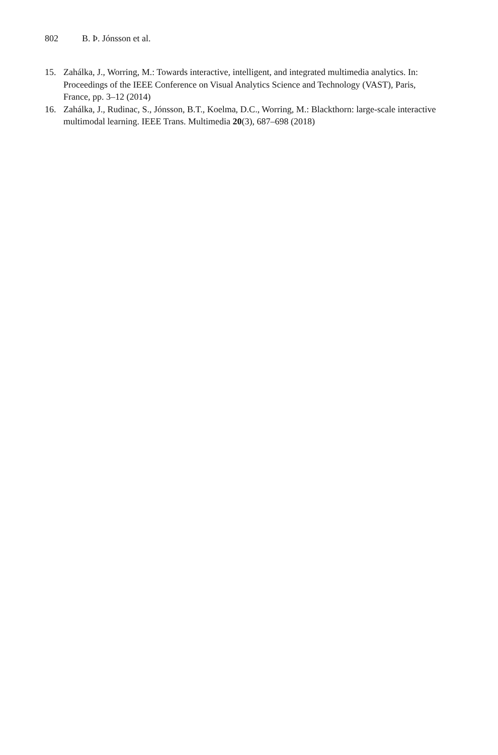802 B. Þ. Jónsson et al.
15. Zahálka, J., Worring, M.: Towards interactive, intelligent, and integrated multimedia analytics. In: Proceedings of the IEEE Conference on Visual Analytics Science and Technology (VAST), Paris, France, pp. 3–12 (2014)
16. Zahálka, J., Rudinac, S., Jónsson, B.T., Koelma, D.C., Worring, M.: Blackthorn: large-scale interactive multimodal learning. IEEE Trans. Multimedia 20(3), 687–698 (2018)